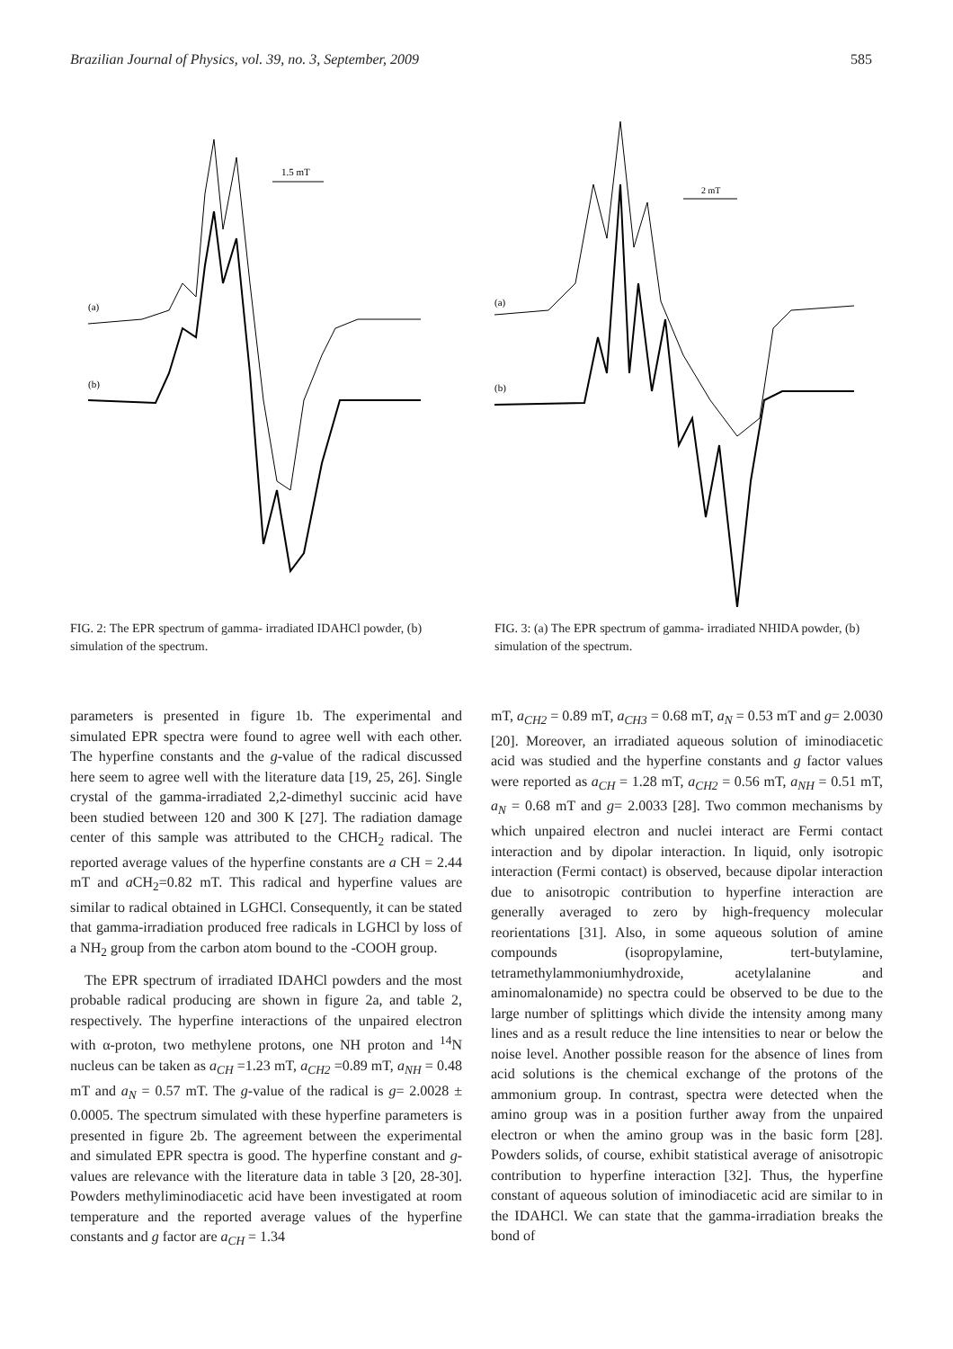Brazilian Journal of Physics, vol. 39, no. 3, September, 2009 585
(a)
(b)
1.5 mT
FIG. 2: The EPR spectrum of gamma- irradiated IDAHCl powder, (b) simulation of the spectrum.
(a)
(b)
2 mT
FIG. 3: (a) The EPR spectrum of gamma- irradiated NHIDA powder, (b) simulation of the spectrum.
parameters is presented in figure 1b. The experimental and simulated EPR spectra were found to agree well with each other. The hyperfine constants and the g-value of the radical discussed here seem to agree well with the literature data [19, 25, 26]. Single crystal of the gamma-irradiated 2,2-dimethyl succinic acid have been studied between 120 and 300 K [27]. The radiation damage center of this sample was attributed to the CHCH<sub>2</sub> radical. The reported average values of the hyperfine constants are a CH = 2.44 mT and a CH<sub>2</sub>=0.82 mT. This radical and hyperfine values are similar to radical obtained in LGHCl. Consequently, it can be stated that gamma-irradiation produced free radicals in LGHCl by loss of a NH<sub>2</sub> group from the carbon atom bound to the -COOH group.
The EPR spectrum of irradiated IDAHCl powders and the most probable radical producing are shown in figure 2a, and table 2, respectively. The hyperfine interactions of the unpaired electron with α-proton, two methylene protons, one NH proton and <sup>14</sup>N nucleus can be taken as a<sub>CH</sub> =1.23 mT, a<sub>CH2</sub> =0.89 mT, a<sub>NH</sub> = 0.48 mT and a<sub>N</sub> = 0.57 mT. The g-value of the radical is g= 2.0028 ± 0.0005. The spectrum simulated with these hyperfine parameters is presented in figure 2b. The agreement between the experimental and simulated EPR spectra is good. The hyperfine constant and g-values are relevance with the literature data in table 3 [20, 28-30]. Powders methyliminodiacetic acid have been investigated at room temperature and the reported average values of the hyperfine constants and g factor are a<sub>CH</sub> = 1.34
mT, a<sub>CH2</sub> = 0.89 mT, a<sub>CH3</sub> = 0.68 mT, a<sub>N</sub> = 0.53 mT and g= 2.0030 [20]. Moreover, an irradiated aqueous solution of iminodiacetic acid was studied and the hyperfine constants and g factor values were reported as a<sub>CH</sub> = 1.28 mT, a<sub>CH2</sub> = 0.56 mT, a<sub>NH</sub> = 0.51 mT, a<sub>N</sub> = 0.68 mT and g= 2.0033 [28]. Two common mechanisms by which unpaired electron and nuclei interact are Fermi contact interaction and by dipolar interaction. In liquid, only isotropic interaction (Fermi contact) is observed, because dipolar interaction due to anisotropic contribution to hyperfine interaction are generally averaged to zero by high-frequency molecular reorientations [31]. Also, in some aqueous solution of amine compounds (isopropylamine, tert-butylamine, tetramethylammoniumhydroxide, acetylalanine and aminomalonamide) no spectra could be observed to be due to the large number of splittings which divide the intensity among many lines and as a result reduce the line intensities to near or below the noise level. Another possible reason for the absence of lines from acid solutions is the chemical exchange of the protons of the ammonium group. In contrast, spectra were detected when the amino group was in a position further away from the unpaired electron or when the amino group was in the basic form [28]. Powders solids, of course, exhibit statistical average of anisotropic contribution to hyperfine interaction [32]. Thus, the hyperfine constant of aqueous solution of iminodiacetic acid are similar to in the IDAHCl. We can state that the gamma-irradiation breaks the bond of